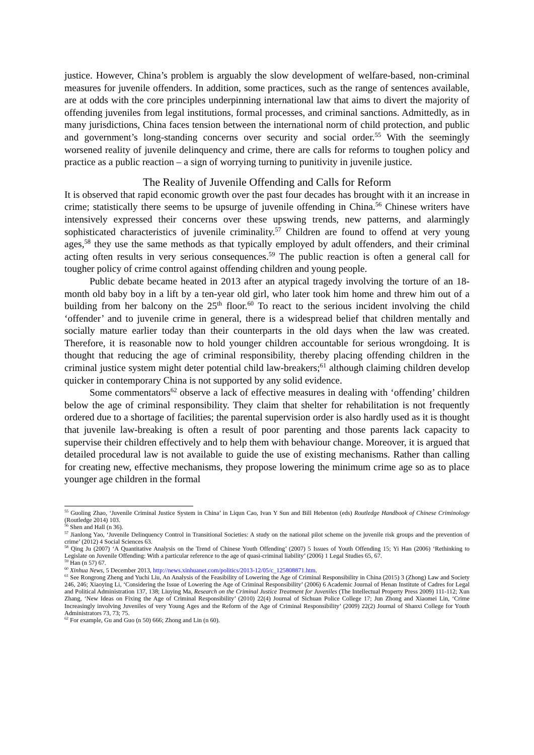justice. However, China’s problem is arguably the slow development of welfare-based, non-criminal measures for juvenile offenders. In addition, some practices, such as the range of sentences available, are at odds with the core principles underpinning international law that aims to divert the majority of offending juveniles from legal institutions, formal processes, and criminal sanctions. Admittedly, as in many jurisdictions, China faces tension between the international norm of child protection, and public and government’s long-standing concerns over security and social order.<sup>55</sup> With the seemingly worsened reality of juvenile delinquency and crime, there are calls for reforms to toughen policy and practice as a public reaction – a sign of worrying turning to punitivity in juvenile justice.
The Reality of Juvenile Offending and Calls for Reform
It is observed that rapid economic growth over the past four decades has brought with it an increase in crime; statistically there seems to be upsurge of juvenile offending in China.<sup>56</sup> Chinese writers have intensively expressed their concerns over these upswing trends, new patterns, and alarmingly sophisticated characteristics of juvenile criminality.<sup>57</sup> Children are found to offend at very young ages,<sup>58</sup> they use the same methods as that typically employed by adult offenders, and their criminal acting often results in very serious consequences.<sup>59</sup> The public reaction is often a general call for tougher policy of crime control against offending children and young people.
Public debate became heated in 2013 after an atypical tragedy involving the torture of an 18-month old baby boy in a lift by a ten-year old girl, who later took him home and threw him out of a building from her balcony on the 25<sup>th</sup> floor.<sup>60</sup> To react to the serious incident involving the child ‘offender’ and to juvenile crime in general, there is a widespread belief that children mentally and socially mature earlier today than their counterparts in the old days when the law was created. Therefore, it is reasonable now to hold younger children accountable for serious wrongdoing. It is thought that reducing the age of criminal responsibility, thereby placing offending children in the criminal justice system might deter potential child law-breakers;<sup>61</sup> although claiming children develop quicker in contemporary China is not supported by any solid evidence.
Some commentators<sup>62</sup> observe a lack of effective measures in dealing with ‘offending’ children below the age of criminal responsibility. They claim that shelter for rehabilitation is not frequently ordered due to a shortage of facilities; the parental supervision order is also hardly used as it is thought that juvenile law-breaking is often a result of poor parenting and those parents lack capacity to supervise their children effectively and to help them with behaviour change. Moreover, it is argued that detailed procedural law is not available to guide the use of existing mechanisms. Rather than calling for creating new, effective mechanisms, they propose lowering the minimum crime age so as to place younger age children in the formal
<sup>55</sup> Guoling Zhao, ‘Juvenile Criminal Justice System in China’ in Liqun Cao, Ivan Y Sun and Bill Hebenton (eds) Routledge Handbook of Chinese Criminology (Routledge 2014) 103.
<sup>56</sup> Shen and Hall (n 36).
<sup>57</sup> Jianlong Yao, ‘Juvenile Delinquency Control in Transitional Societies: A study on the national pilot scheme on the juvenile risk groups and the prevention of crime’ (2012) 4 Social Sciences 63.
<sup>58</sup> Qing Ju (2007) ‘A Quantitative Analysis on the Trend of Chinese Youth Offending’ (2007) 5 Issues of Youth Offending 15; Yi Han (2006) ‘Rethinking to Legislate on Juvenile Offending: With a particular reference to the age of quasi-criminal liability’ (2006) 1 Legal Studies 65, 67.
<sup>59</sup> Han (n 57) 67.
<sup>60</sup> Xinhua News, 5 December 2013, http://news.xinhuanet.com/politics/2013-12/05/c_125808871.htm.
<sup>61</sup> See Rongrong Zheng and Yuchi Liu, An Analysis of the Feasibility of Lowering the Age of Criminal Responsibility in China (2015) 3 (Zhong) Law and Society 246, 246; Xiaoying Li, ‘Considering the Issue of Lowering the Age of Criminal Responsibility’ (2006) 6 Academic Journal of Henan Institute of Cadres for Legal and Political Administration 137, 138; Liuying Ma, Research on the Criminal Justice Treatment for Juveniles (The Intellectual Property Press 2009) 111-112; Xun Zhang, ‘New Ideas on Fixing the Age of Criminal Responsibility’ (2010) 22(4) Journal of Sichuan Police College 17; Jun Zhong and Xiaomei Lin, ‘Crime Increasingly involving Juveniles of very Young Ages and the Reform of the Age of Criminal Responsibility’ (2009) 22(2) Journal of Shanxi College for Youth Administrators 73, 73; 75.
<sup>62</sup> For example, Gu and Guo (n 50) 666; Zhong and Lin (n 60).